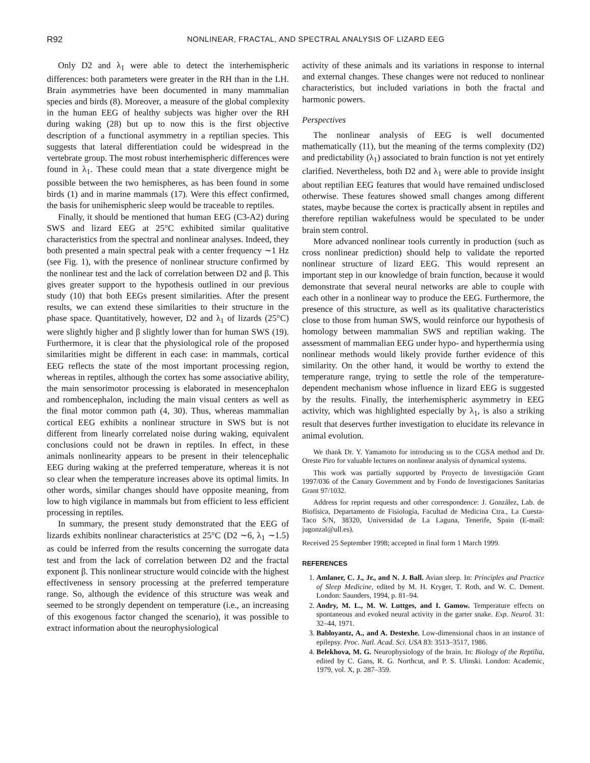R92 NONLINEAR, FRACTAL, AND SPECTRAL ANALYSIS OF LIZARD EEG
Only D2 and λ<sub>1</sub> were able to detect the interhemispheric differences: both parameters were greater in the RH than in the LH. Brain asymmetries have been documented in many mammalian species and birds (8). Moreover, a measure of the global complexity in the human EEG of healthy subjects was higher over the RH during waking (28) but up to now this is the first objective description of a functional asymmetry in a reptilian species. This suggests that lateral differentiation could be widespread in the vertebrate group. The most robust interhemispheric differences were found in λ<sub>1</sub>. These could mean that a state divergence might be possible between the two hemispheres, as has been found in some birds (1) and in marine mammals (17). Were this effect confirmed, the basis for unihemispheric sleep would be traceable to reptiles.
Finally, it should be mentioned that human EEG (C3-A2) during SWS and lizard EEG at 25°C exhibited similar qualitative characteristics from the spectral and nonlinear analyses. Indeed, they both presented a main spectral peak with a center frequency ∼1 Hz (see Fig. 1), with the presence of nonlinear structure confirmed by the nonlinear test and the lack of correlation between D2 and β. This gives greater support to the hypothesis outlined in our previous study (10) that both EEGs present similarities. After the present results, we can extend these similarities to their structure in the phase space. Quantitatively, however, D2 and λ<sub>1</sub> of lizards (25°C) were slightly higher and β slightly lower than for human SWS (19). Furthermore, it is clear that the physiological role of the proposed similarities might be different in each case: in mammals, cortical EEG reflects the state of the most important processing region, whereas in reptiles, although the cortex has some associative ability, the main sensorimotor processing is elaborated in mesencephalon and rombencephalon, including the main visual centers as well as the final motor common path (4, 30). Thus, whereas mammalian cortical EEG exhibits a nonlinear structure in SWS but is not different from linearly correlated noise during waking, equivalent conclusions could not be drawn in reptiles. In effect, in these animals nonlinearity appears to be present in their telencephalic EEG during waking at the preferred temperature, whereas it is not so clear when the temperature increases above its optimal limits. In other words, similar changes should have opposite meaning, from low to high vigilance in mammals but from efficient to less efficient processing in reptiles.
In summary, the present study demonstrated that the EEG of lizards exhibits nonlinear characteristics at 25°C (D2 ∼6, λ<sub>1</sub> ∼1.5) as could be inferred from the results concerning the surrogate data test and from the lack of correlation between D2 and the fractal exponent β. This nonlinear structure would coincide with the highest effectiveness in sensory processing at the preferred temperature range. So, although the evidence of this structure was weak and seemed to be strongly dependent on temperature (i.e., an increasing of this exogenous factor changed the scenario), it was possible to extract information about the neurophysiological
activity of these animals and its variations in response to internal and external changes. These changes were not reduced to nonlinear characteristics, but included variations in both the fractal and harmonic powers.
Perspectives
The nonlinear analysis of EEG is well documented mathematically (11), but the meaning of the terms complexity (D2) and predictability (λ<sub>1</sub>) associated to brain function is not yet entirely clarified. Nevertheless, both D2 and λ<sub>1</sub> were able to provide insight about reptilian EEG features that would have remained undisclosed otherwise. These features showed small changes among different states, maybe because the cortex is practically absent in reptiles and therefore reptilian wakefulness would be speculated to be under brain stem control.
More advanced nonlinear tools currently in production (such as cross nonlinear prediction) should help to validate the reported nonlinear structure of lizard EEG. This would represent an important step in our knowledge of brain function, because it would demonstrate that several neural networks are able to couple with each other in a nonlinear way to produce the EEG. Furthermore, the presence of this structure, as well as its qualitative characteristics close to those from human SWS, would reinforce our hypothesis of homology between mammalian SWS and reptilian waking. The assessment of mammalian EEG under hypo- and hyperthermia using nonlinear methods would likely provide further evidence of this similarity. On the other hand, it would be worthy to extend the temperature range, trying to settle the role of the temperature-dependent mechanism whose influence in lizard EEG is suggested by the results. Finally, the interhemispheric asymmetry in EEG activity, which was highlighted especially by λ<sub>1</sub>, is also a striking result that deserves further investigation to elucidate its relevance in animal evolution.
We thank Dr. Y. Yamamoto for introducing us to the CGSA method and Dr. Oreste Piro for valuable lectures on nonlinear analysis of dynamical systems.
This work was partially supported by Proyecto de Investigación Grant 1997/036 of the Canary Government and by Fondo de Investigaciones Sanitarias Grant 97/1032.
Address for reprint requests and other correspondence: J. González, Lab. de Biofísica, Departamento de Fisiología, Facultad de Medicina Ctra., La Cuesta-Taco S/N, 38320, Universidad de La Laguna, Tenerife, Spain (E-mail: jugonzal@ull.es).
Received 25 September 1998; accepted in final form 1 March 1999.
REFERENCES
1. Amlaner, C. J., Jr., and N. J. Ball. Avian sleep. In: Principles and Practice of Sleep Medicine, edited by M. H. Kryger, T. Roth, and W. C. Dement. London: Saunders, 1994, p. 81–94.
2. Andry, M. L., M. W. Luttges, and I. Gamow. Temperature effects on spontaneous and evoked neural activity in the garter snake. Exp. Neurol. 31: 32–44, 1971.
3. Babloyantz, A., and A. Destexhe. Low-dimensional chaos in an instance of epilepsy. Proc. Natl. Acad. Sci. USA 83: 3513–3517, 1986.
4. Belekhova, M. G. Neurophysiology of the brain. In: Biology of the Reptilia, edited by C. Gans, R. G. Northcut, and P. S. Ulinski. London: Academic, 1979, vol. X, p. 287–359.